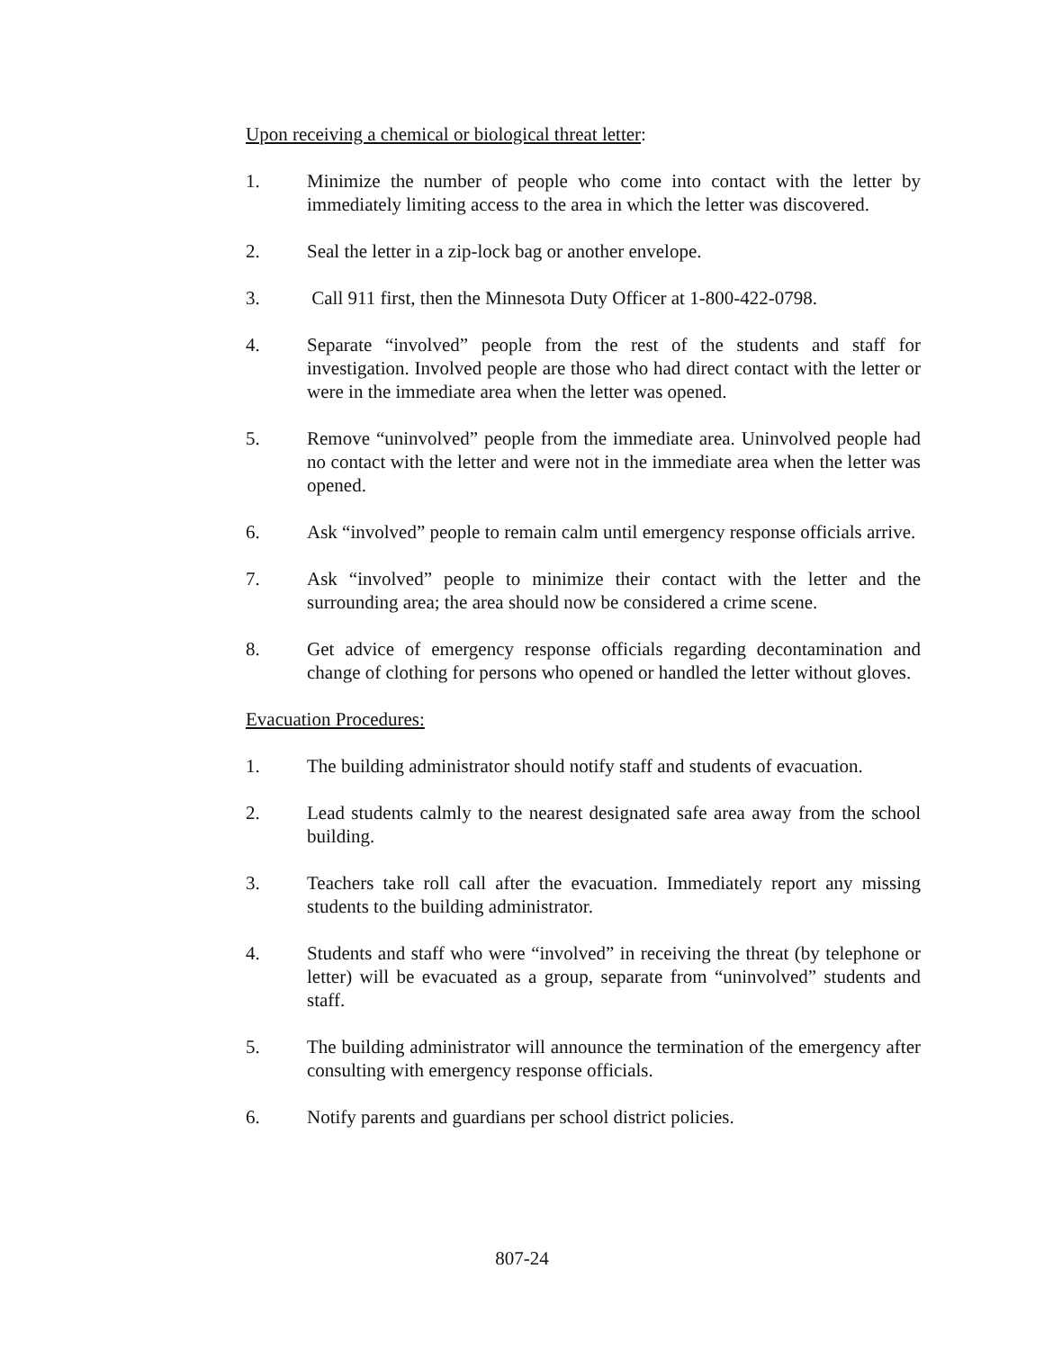Upon receiving a chemical or biological threat letter:
1. Minimize the number of people who come into contact with the letter by immediately limiting access to the area in which the letter was discovered.
2. Seal the letter in a zip-lock bag or another envelope.
3. Call 911 first, then the Minnesota Duty Officer at 1-800-422-0798.
4. Separate “involved” people from the rest of the students and staff for investigation. Involved people are those who had direct contact with the letter or were in the immediate area when the letter was opened.
5. Remove “uninvolved” people from the immediate area. Uninvolved people had no contact with the letter and were not in the immediate area when the letter was opened.
6. Ask “involved” people to remain calm until emergency response officials arrive.
7. Ask “involved” people to minimize their contact with the letter and the surrounding area; the area should now be considered a crime scene.
8. Get advice of emergency response officials regarding decontamination and change of clothing for persons who opened or handled the letter without gloves.
Evacuation Procedures:
1. The building administrator should notify staff and students of evacuation.
2. Lead students calmly to the nearest designated safe area away from the school building.
3. Teachers take roll call after the evacuation. Immediately report any missing students to the building administrator.
4. Students and staff who were “involved” in receiving the threat (by telephone or letter) will be evacuated as a group, separate from “uninvolved” students and staff.
5. The building administrator will announce the termination of the emergency after consulting with emergency response officials.
6. Notify parents and guardians per school district policies.
807-24